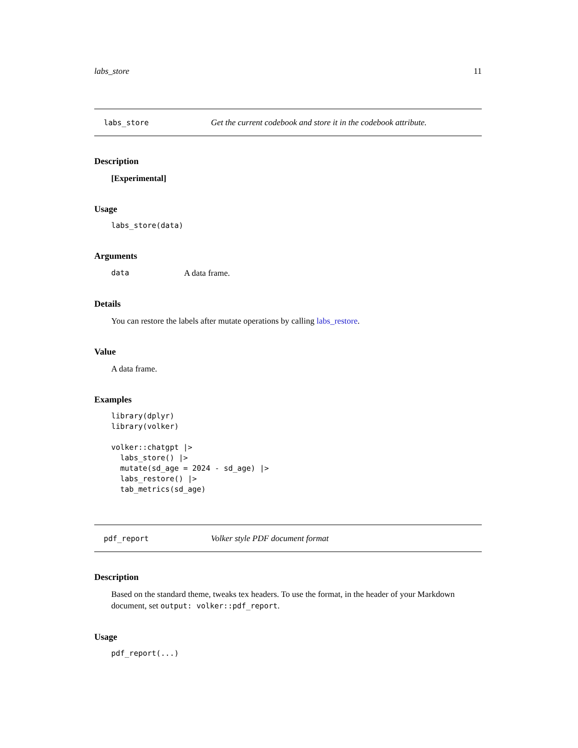labs_store 11
labs_store Get the current codebook and store it in the codebook attribute.
Description
[Experimental]
Usage
labs_store(data)
Arguments
data A data frame.
Details
You can restore the labels after mutate operations by calling labs_restore.
Value
A data frame.
Examples
library(dplyr)
library(volker)

volker::chatgpt |>
  labs_store() |>
  mutate(sd_age = 2024 - sd_age) |>
  labs_restore() |>
  tab_metrics(sd_age)
pdf_report Volker style PDF document format
Description
Based on the standard theme, tweaks tex headers. To use the format, in the header of your Markdown document, set output: volker::pdf_report.
Usage
pdf_report(...)